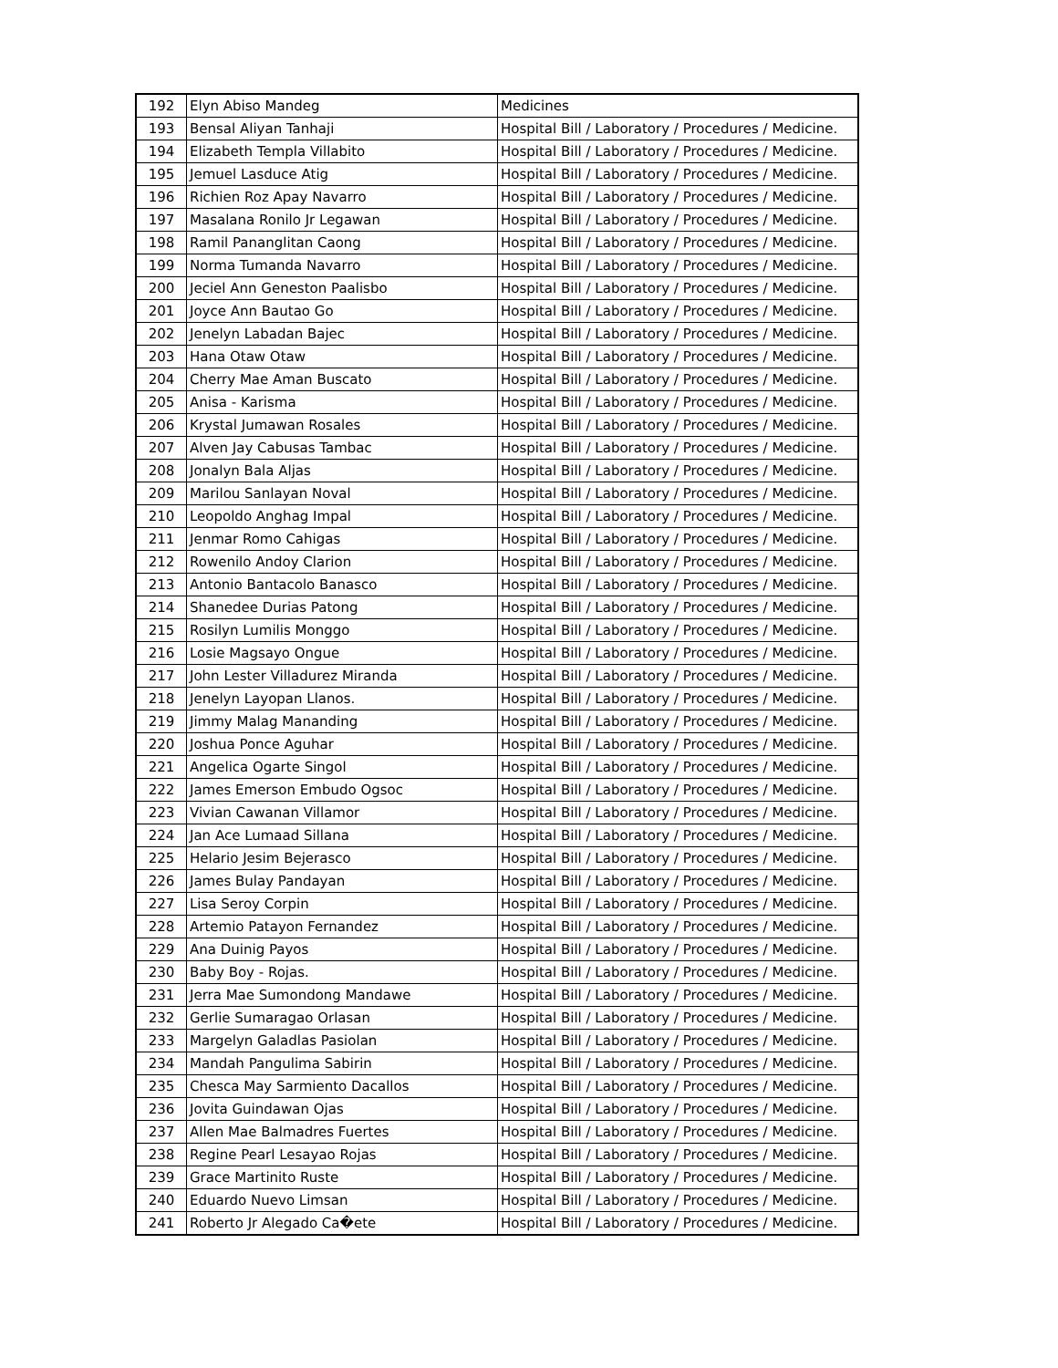| 192 | Elyn Abiso Mandeg | Medicines |
| 193 | Bensal Aliyan Tanhaji | Hospital Bill / Laboratory / Procedures / Medicine. |
| 194 | Elizabeth Templa Villabito | Hospital Bill / Laboratory / Procedures / Medicine. |
| 195 | Jemuel Lasduce Atig | Hospital Bill / Laboratory / Procedures / Medicine. |
| 196 | Richien Roz Apay Navarro | Hospital Bill / Laboratory / Procedures / Medicine. |
| 197 | Masalana Ronilo Jr Legawan | Hospital Bill / Laboratory / Procedures / Medicine. |
| 198 | Ramil Pananglitan Caong | Hospital Bill / Laboratory / Procedures / Medicine. |
| 199 | Norma Tumanda Navarro | Hospital Bill / Laboratory / Procedures / Medicine. |
| 200 | Jeciel Ann Geneston Paalisbo | Hospital Bill / Laboratory / Procedures / Medicine. |
| 201 | Joyce Ann Bautao Go | Hospital Bill / Laboratory / Procedures / Medicine. |
| 202 | Jenelyn Labadan Bajec | Hospital Bill / Laboratory / Procedures / Medicine. |
| 203 | Hana Otaw Otaw | Hospital Bill / Laboratory / Procedures / Medicine. |
| 204 | Cherry Mae Aman Buscato | Hospital Bill / Laboratory / Procedures / Medicine. |
| 205 | Anisa - Karisma | Hospital Bill / Laboratory / Procedures / Medicine. |
| 206 | Krystal Jumawan Rosales | Hospital Bill / Laboratory / Procedures / Medicine. |
| 207 | Alven Jay Cabusas Tambac | Hospital Bill / Laboratory / Procedures / Medicine. |
| 208 | Jonalyn Bala Aljas | Hospital Bill / Laboratory / Procedures / Medicine. |
| 209 | Marilou Sanlayan Noval | Hospital Bill / Laboratory / Procedures / Medicine. |
| 210 | Leopoldo Anghag Impal | Hospital Bill / Laboratory / Procedures / Medicine. |
| 211 | Jenmar Romo Cahigas | Hospital Bill / Laboratory / Procedures / Medicine. |
| 212 | Rowenilo Andoy Clarion | Hospital Bill / Laboratory / Procedures / Medicine. |
| 213 | Antonio Bantacolo Banasco | Hospital Bill / Laboratory / Procedures / Medicine. |
| 214 | Shanedee Durias Patong | Hospital Bill / Laboratory / Procedures / Medicine. |
| 215 | Rosilyn Lumilis Monggo | Hospital Bill / Laboratory / Procedures / Medicine. |
| 216 | Losie Magsayo Ongue | Hospital Bill / Laboratory / Procedures / Medicine. |
| 217 | John Lester Villadurez Miranda | Hospital Bill / Laboratory / Procedures / Medicine. |
| 218 | Jenelyn Layopan Llanos. | Hospital Bill / Laboratory / Procedures / Medicine. |
| 219 | Jimmy Malag Mananding | Hospital Bill / Laboratory / Procedures / Medicine. |
| 220 | Joshua Ponce Aguhar | Hospital Bill / Laboratory / Procedures / Medicine. |
| 221 | Angelica Ogarte Singol | Hospital Bill / Laboratory / Procedures / Medicine. |
| 222 | James Emerson Embudo Ogsoc | Hospital Bill / Laboratory / Procedures / Medicine. |
| 223 | Vivian Cawanan Villamor | Hospital Bill / Laboratory / Procedures / Medicine. |
| 224 | Jan Ace Lumaad Sillana | Hospital Bill / Laboratory / Procedures / Medicine. |
| 225 | Helario Jesim Bejerasco | Hospital Bill / Laboratory / Procedures / Medicine. |
| 226 | James Bulay Pandayan | Hospital Bill / Laboratory / Procedures / Medicine. |
| 227 | Lisa Seroy Corpin | Hospital Bill / Laboratory / Procedures / Medicine. |
| 228 | Artemio Patayon Fernandez | Hospital Bill / Laboratory / Procedures / Medicine. |
| 229 | Ana Duinig Payos | Hospital Bill / Laboratory / Procedures / Medicine. |
| 230 | Baby Boy - Rojas. | Hospital Bill / Laboratory / Procedures / Medicine. |
| 231 | Jerra Mae Sumondong Mandawe | Hospital Bill / Laboratory / Procedures / Medicine. |
| 232 | Gerlie Sumaragao Orlasan | Hospital Bill / Laboratory / Procedures / Medicine. |
| 233 | Margelyn Galadlas Pasiolan | Hospital Bill / Laboratory / Procedures / Medicine. |
| 234 | Mandah Pangulima Sabirin | Hospital Bill / Laboratory / Procedures / Medicine. |
| 235 | Chesca May Sarmiento Dacallos | Hospital Bill / Laboratory / Procedures / Medicine. |
| 236 | Jovita Guindawan Ojas | Hospital Bill / Laboratory / Procedures / Medicine. |
| 237 | Allen Mae Balmadres Fuertes | Hospital Bill / Laboratory / Procedures / Medicine. |
| 238 | Regine Pearl Lesayao Rojas | Hospital Bill / Laboratory / Procedures / Medicine. |
| 239 | Grace Martinito Ruste | Hospital Bill / Laboratory / Procedures / Medicine. |
| 240 | Eduardo Nuevo Limsan | Hospital Bill / Laboratory / Procedures / Medicine. |
| 241 | Roberto Jr Alegado Ca�ete | Hospital Bill / Laboratory / Procedures / Medicine. |